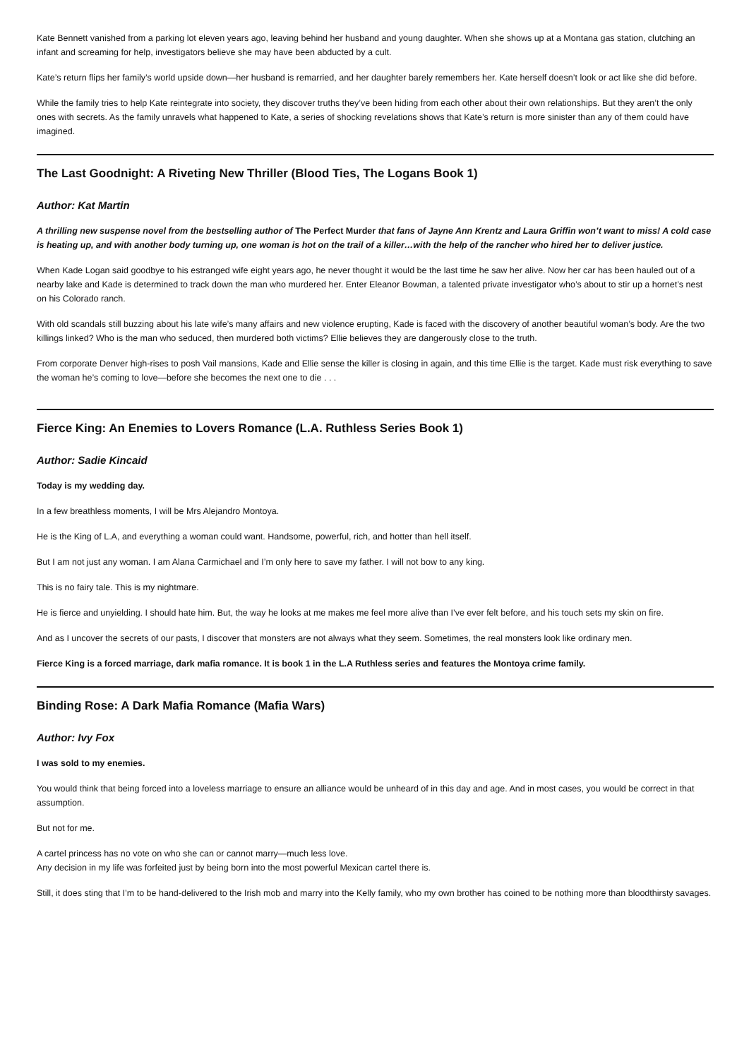Kate Bennett vanished from a parking lot eleven years ago, leaving behind her husband and young daughter. When she shows up at a Montana gas station, clutching an infant and screaming for help, investigators believe she may have been abducted by a cult.
Kate’s return flips her family’s world upside down—her husband is remarried, and her daughter barely remembers her. Kate herself doesn’t look or act like she did before.
While the family tries to help Kate reintegrate into society, they discover truths they’ve been hiding from each other about their own relationships. But they aren’t the only ones with secrets. As the family unravels what happened to Kate, a series of shocking revelations shows that Kate’s return is more sinister than any of them could have imagined.
The Last Goodnight: A Riveting New Thriller (Blood Ties, The Logans Book 1)
Author: Kat Martin
A thrilling new suspense novel from the bestselling author of The Perfect Murder that fans of Jayne Ann Krentz and Laura Griffin won’t want to miss! A cold case is heating up, and with another body turning up, one woman is hot on the trail of a killer…with the help of the rancher who hired her to deliver justice.
When Kade Logan said goodbye to his estranged wife eight years ago, he never thought it would be the last time he saw her alive. Now her car has been hauled out of a nearby lake and Kade is determined to track down the man who murdered her. Enter Eleanor Bowman, a talented private investigator who’s about to stir up a hornet’s nest on his Colorado ranch.
With old scandals still buzzing about his late wife’s many affairs and new violence erupting, Kade is faced with the discovery of another beautiful woman’s body. Are the two killings linked? Who is the man who seduced, then murdered both victims? Ellie believes they are dangerously close to the truth.
From corporate Denver high-rises to posh Vail mansions, Kade and Ellie sense the killer is closing in again, and this time Ellie is the target. Kade must risk everything to save the woman he’s coming to love—before she becomes the next one to die . . .
Fierce King: An Enemies to Lovers Romance (L.A. Ruthless Series Book 1)
Author: Sadie Kincaid
Today is my wedding day.
In a few breathless moments, I will be Mrs Alejandro Montoya.
He is the King of L.A, and everything a woman could want. Handsome, powerful, rich, and hotter than hell itself.
But I am not just any woman. I am Alana Carmichael and I’m only here to save my father. I will not bow to any king.
This is no fairy tale. This is my nightmare.
He is fierce and unyielding. I should hate him. But, the way he looks at me makes me feel more alive than I’ve ever felt before, and his touch sets my skin on fire.
And as I uncover the secrets of our pasts, I discover that monsters are not always what they seem. Sometimes, the real monsters look like ordinary men.
Fierce King is a forced marriage, dark mafia romance. It is book 1 in the L.A Ruthless series and features the Montoya crime family.
Binding Rose: A Dark Mafia Romance (Mafia Wars)
Author: Ivy Fox
I was sold to my enemies.
You would think that being forced into a loveless marriage to ensure an alliance would be unheard of in this day and age. And in most cases, you would be correct in that assumption.
But not for me.
A cartel princess has no vote on who she can or cannot marry—much less love.
Any decision in my life was forfeited just by being born into the most powerful Mexican cartel there is.
Still, it does sting that I’m to be hand-delivered to the Irish mob and marry into the Kelly family, who my own brother has coined to be nothing more than bloodthirsty savages.